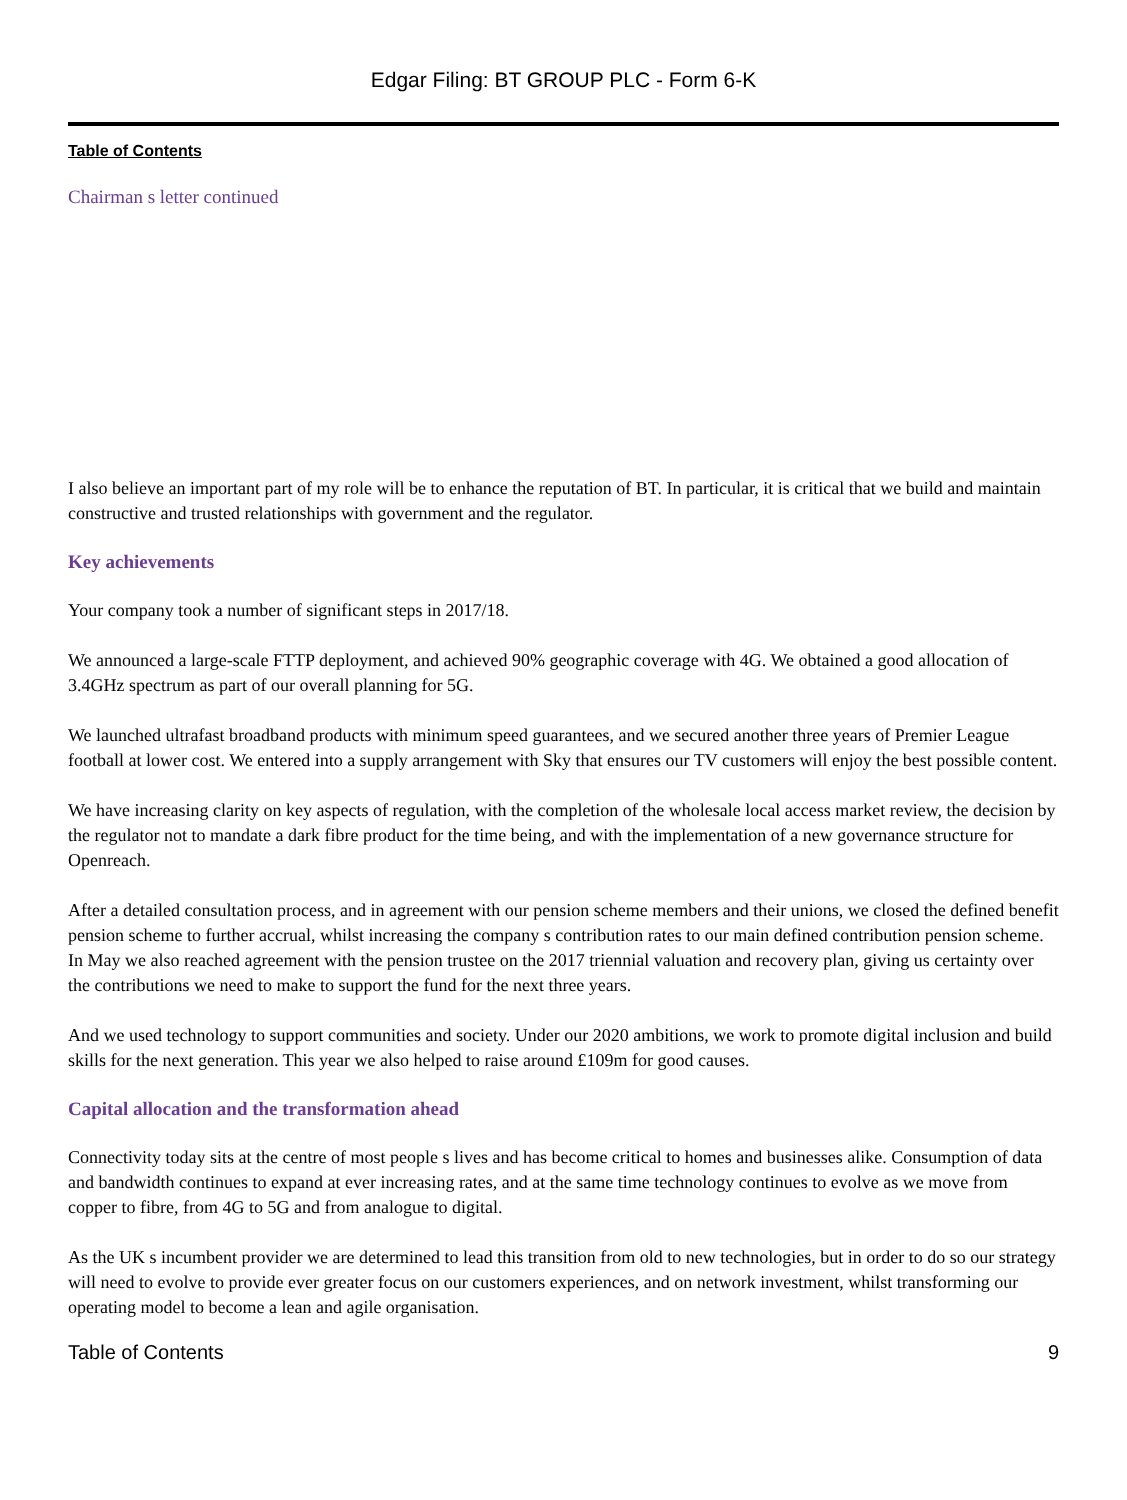Edgar Filing: BT GROUP PLC - Form 6-K
Table of Contents
Chairman s letter continued
I also believe an important part of my role will be to enhance the reputation of BT. In particular, it is critical that we build and maintain constructive and trusted relationships with government and the regulator.
Key achievements
Your company took a number of significant steps in 2017/18.
We announced a large-scale FTTP deployment, and achieved 90% geographic coverage with 4G. We obtained a good allocation of 3.4GHz spectrum as part of our overall planning for 5G.
We launched ultrafast broadband products with minimum speed guarantees, and we secured another three years of Premier League football at lower cost. We entered into a supply arrangement with Sky that ensures our TV customers will enjoy the best possible content.
We have increasing clarity on key aspects of regulation, with the completion of the wholesale local access market review, the decision by the regulator not to mandate a dark fibre product for the time being, and with the implementation of a new governance structure for Openreach.
After a detailed consultation process, and in agreement with our pension scheme members and their unions, we closed the defined benefit pension scheme to further accrual, whilst increasing the company s contribution rates to our main defined contribution pension scheme. In May we also reached agreement with the pension trustee on the 2017 triennial valuation and recovery plan, giving us certainty over the contributions we need to make to support the fund for the next three years.
And we used technology to support communities and society. Under our 2020 ambitions, we work to promote digital inclusion and build skills for the next generation. This year we also helped to raise around £109m for good causes.
Capital allocation and the transformation ahead
Connectivity today sits at the centre of most people s lives and has become critical to homes and businesses alike. Consumption of data and bandwidth continues to expand at ever increasing rates, and at the same time technology continues to evolve as we move from copper to fibre, from 4G to 5G and from analogue to digital.
As the UK s incumbent provider we are determined to lead this transition from old to new technologies, but in order to do so our strategy will need to evolve to provide ever greater focus on our customers experiences, and on network investment, whilst transforming our operating model to become a lean and agile organisation.
Table of Contents 9